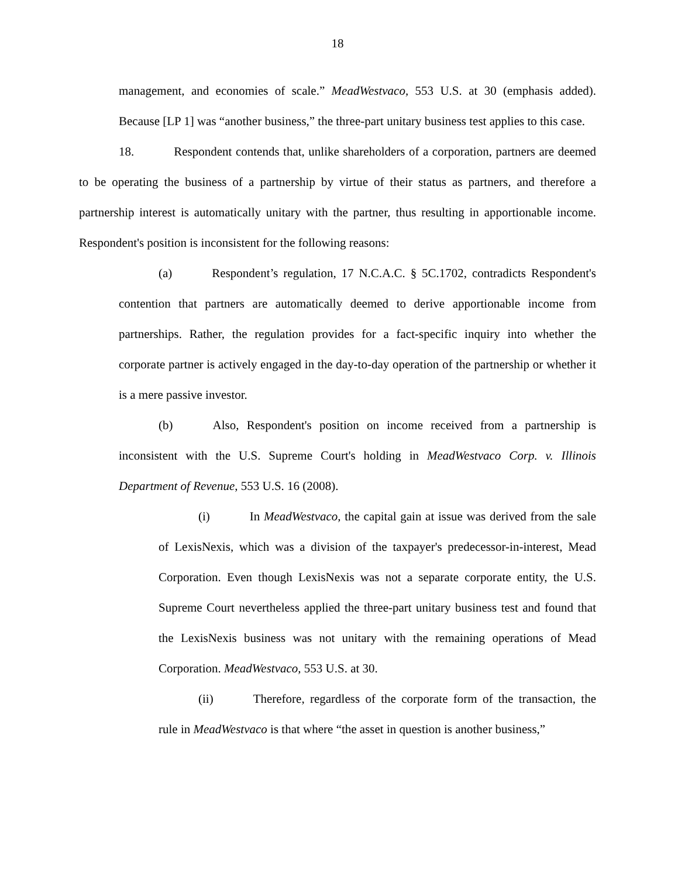18
management, and economies of scale.” MeadWestvaco, 553 U.S. at 30 (emphasis added). Because [LP 1] was “another business,” the three-part unitary business test applies to this case.
18. Respondent contends that, unlike shareholders of a corporation, partners are deemed to be operating the business of a partnership by virtue of their status as partners, and therefore a partnership interest is automatically unitary with the partner, thus resulting in apportionable income. Respondent's position is inconsistent for the following reasons:
(a) Respondent’s regulation, 17 N.C.A.C. § 5C.1702, contradicts Respondent's contention that partners are automatically deemed to derive apportionable income from partnerships. Rather, the regulation provides for a fact-specific inquiry into whether the corporate partner is actively engaged in the day-to-day operation of the partnership or whether it is a mere passive investor.
(b) Also, Respondent's position on income received from a partnership is inconsistent with the U.S. Supreme Court's holding in MeadWestvaco Corp. v. Illinois Department of Revenue, 553 U.S. 16 (2008).
(i) In MeadWestvaco, the capital gain at issue was derived from the sale of LexisNexis, which was a division of the taxpayer's predecessor-in-interest, Mead Corporation. Even though LexisNexis was not a separate corporate entity, the U.S. Supreme Court nevertheless applied the three-part unitary business test and found that the LexisNexis business was not unitary with the remaining operations of Mead Corporation. MeadWestvaco, 553 U.S. at 30.
(ii) Therefore, regardless of the corporate form of the transaction, the rule in MeadWestvaco is that where “the asset in question is another business,”